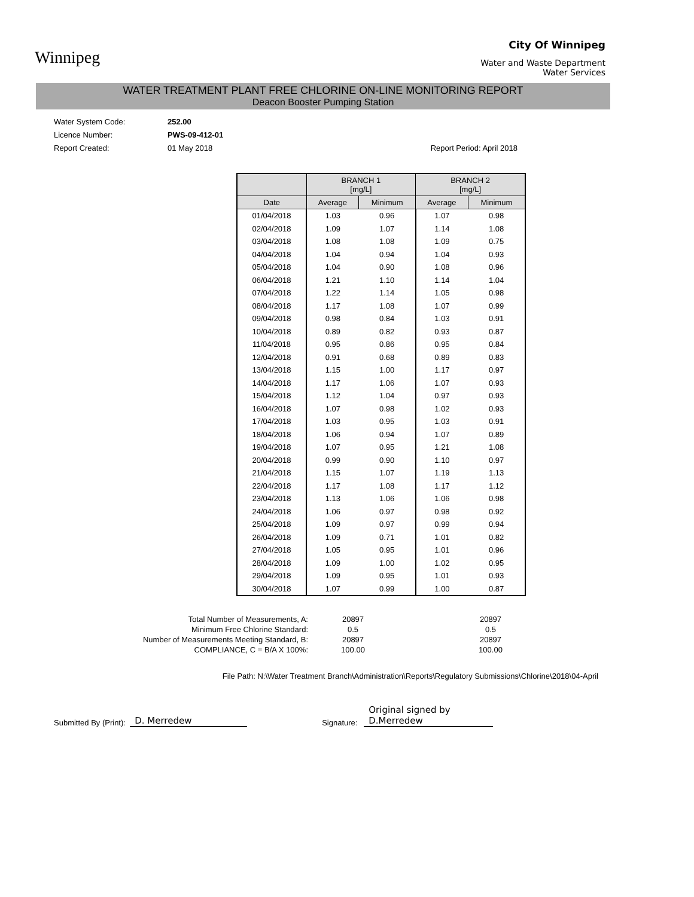Winnipeg
City Of Winnipeg
Water and Waste Department
Water Services
WATER TREATMENT PLANT FREE CHLORINE ON-LINE MONITORING REPORT
Deacon Booster Pumping Station
Water System Code: 252.00
Licence Number: PWS-09-412-01
Report Created: 01 May 2018 Report Period: April 2018
| | BRANCH 1 [mg/L] | | BRANCH 2 [mg/L] | |
| --- | --- | --- | --- | --- |
| Date | Average | Minimum | Average | Minimum |
| 01/04/2018 | 1.03 | 0.96 | 1.07 | 0.98 |
| 02/04/2018 | 1.09 | 1.07 | 1.14 | 1.08 |
| 03/04/2018 | 1.08 | 1.08 | 1.09 | 0.75 |
| 04/04/2018 | 1.04 | 0.94 | 1.04 | 0.93 |
| 05/04/2018 | 1.04 | 0.90 | 1.08 | 0.96 |
| 06/04/2018 | 1.21 | 1.10 | 1.14 | 1.04 |
| 07/04/2018 | 1.22 | 1.14 | 1.05 | 0.98 |
| 08/04/2018 | 1.17 | 1.08 | 1.07 | 0.99 |
| 09/04/2018 | 0.98 | 0.84 | 1.03 | 0.91 |
| 10/04/2018 | 0.89 | 0.82 | 0.93 | 0.87 |
| 11/04/2018 | 0.95 | 0.86 | 0.95 | 0.84 |
| 12/04/2018 | 0.91 | 0.68 | 0.89 | 0.83 |
| 13/04/2018 | 1.15 | 1.00 | 1.17 | 0.97 |
| 14/04/2018 | 1.17 | 1.06 | 1.07 | 0.93 |
| 15/04/2018 | 1.12 | 1.04 | 0.97 | 0.93 |
| 16/04/2018 | 1.07 | 0.98 | 1.02 | 0.93 |
| 17/04/2018 | 1.03 | 0.95 | 1.03 | 0.91 |
| 18/04/2018 | 1.06 | 0.94 | 1.07 | 0.89 |
| 19/04/2018 | 1.07 | 0.95 | 1.21 | 1.08 |
| 20/04/2018 | 0.99 | 0.90 | 1.10 | 0.97 |
| 21/04/2018 | 1.15 | 1.07 | 1.19 | 1.13 |
| 22/04/2018 | 1.17 | 1.08 | 1.17 | 1.12 |
| 23/04/2018 | 1.13 | 1.06 | 1.06 | 0.98 |
| 24/04/2018 | 1.06 | 0.97 | 0.98 | 0.92 |
| 25/04/2018 | 1.09 | 0.97 | 0.99 | 0.94 |
| 26/04/2018 | 1.09 | 0.71 | 1.01 | 0.82 |
| 27/04/2018 | 1.05 | 0.95 | 1.01 | 0.96 |
| 28/04/2018 | 1.09 | 1.00 | 1.02 | 0.95 |
| 29/04/2018 | 1.09 | 0.95 | 1.01 | 0.93 |
| 30/04/2018 | 1.07 | 0.99 | 1.00 | 0.87 |
Total Number of Measurements, A:
20897
20897
Minimum Free Chlorine Standard:
0.5
0.5
Number of Measurements Meeting Standard, B:
20897
20897
COMPLIANCE, C = B/A X 100%:
100.00
100.00
File Path: N:\Water Treatment Branch\Administration\Reports\Regulatory Submissions\Chlorine\2018\04-April
Submitted By (Print): D. Merredew Signature: Original signed by D.Merredew